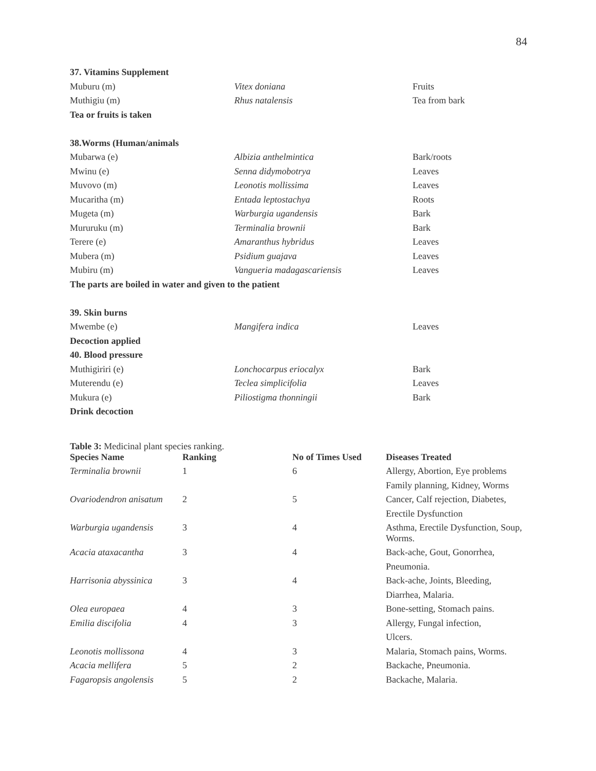84
| 37. Vitamins Supplement | | |
| Muburu (m) | Vitex doniana | Fruits |
| Muthigiu (m) | Rhus natalensis | Tea from bark |
| Tea or fruits is taken | | |
| 38.Worms (Human/animals | | |
| Mubarwa (e) | Albizia anthelmintica | Bark/roots |
| Mwinu (e) | Senna didymobotrya | Leaves |
| Muvovo (m) | Leonotis mollissima | Leaves |
| Mucaritha (m) | Entada leptostachya | Roots |
| Mugeta (m) | Warburgia ugandensis | Bark |
| Mururuku (m) | Terminalia brownii | Bark |
| Terere (e) | Amaranthus hybridus | Leaves |
| Mubera (m) | Psidium guajava | Leaves |
| Mubiru (m) | Vangueria madagascariensis | Leaves |
| The parts are boiled in water and given to the patient | | |
| 39. Skin burns | | |
| Mwembe (e) | Mangifera indica | Leaves |
| Decoction applied | | |
| 40. Blood pressure | | |
| Muthigiriri (e) | Lonchocarpus eriocalyx | Bark |
| Muterendu (e) | Teclea simplicifolia | Leaves |
| Mukura (e) | Piliostigma thonningii | Bark |
| Drink decoction | | |
Table 3: Medicinal plant species ranking.
| Species Name | Ranking | No of Times Used | Diseases Treated |
| --- | --- | --- | --- |
| Terminalia brownii | 1 | 6 | Allergy, Abortion, Eye problems |
| | | | Family planning, Kidney, Worms |
| Ovariodendron anisatum | 2 | 5 | Cancer, Calf rejection, Diabetes, |
| | | | Erectile Dysfunction |
| Warburgia ugandensis | 3 | 4 | Asthma, Erectile Dysfunction, Soup, Worms. |
| Acacia ataxacantha | 3 | 4 | Back-ache, Gout, Gonorrhea, |
| | | | Pneumonia. |
| Harrisonia abyssinica | 3 | 4 | Back-ache, Joints, Bleeding, |
| | | | Diarrhea, Malaria. |
| Olea europaea | 4 | 3 | Bone-setting, Stomach pains. |
| Emilia discifolia | 4 | 3 | Allergy, Fungal infection, |
| | | | Ulcers. |
| Leonotis mollissona | 4 | 3 | Malaria, Stomach pains, Worms. |
| Acacia mellifera | 5 | 2 | Backache, Pneumonia. |
| Fagaropsis angolensis | 5 | 2 | Backache, Malaria. |